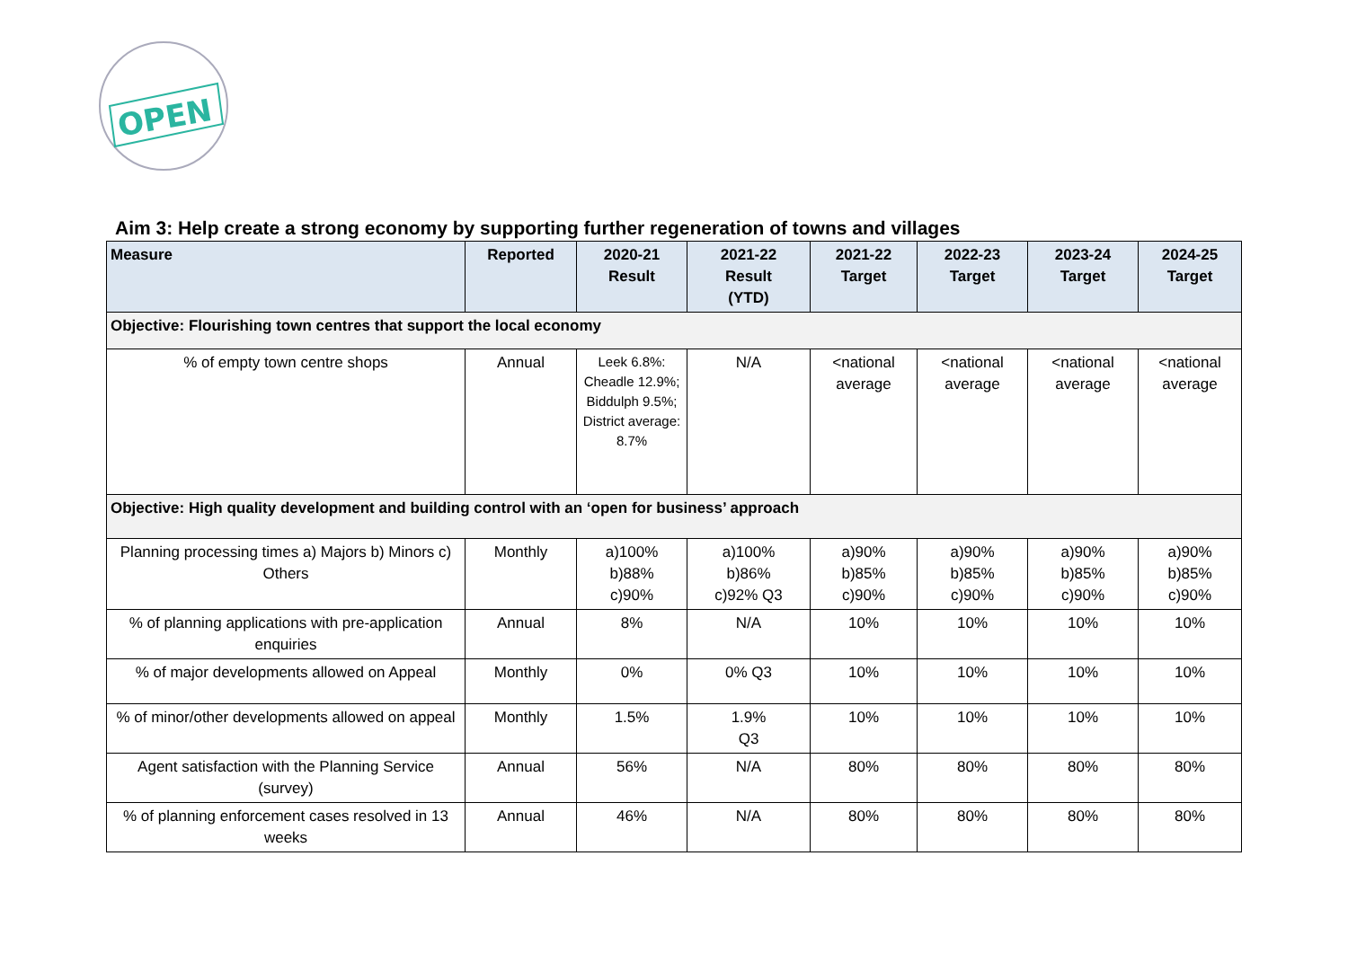OPEN
Aim 3: Help create a strong economy by supporting further regeneration of towns and villages
| Measure | Reported | 2020-21 Result | 2021-22 Result (YTD) | 2021-22 Target | 2022-23 Target | 2023-24 Target | 2024-25 Target |
| --- | --- | --- | --- | --- | --- | --- | --- |
| Objective: Flourishing town centres that support the local economy | | | | | | | |
| % of empty town centre shops | Annual | Leek 6.8%: Cheadle 12.9%; Biddulph 9.5%; District average: 8.7% | N/A | <national average | <national average | <national average | <national average |
| Objective: High quality development and building control with an ‘open for business’ approach | | | | | | | |
| Planning processing times a) Majors b) Minors c) Others | Monthly | a)100% b)88% c)90% | a)100% b)86% c)92% Q3 | a)90% b)85% c)90% | a)90% b)85% c)90% | a)90% b)85% c)90% | a)90% b)85% c)90% |
| % of planning applications with pre-application enquiries | Annual | 8% | N/A | 10% | 10% | 10% | 10% |
| % of major developments allowed on Appeal | Monthly | 0% | 0% Q3 | 10% | 10% | 10% | 10% |
| % of minor/other developments allowed on appeal | Monthly | 1.5% | 1.9% Q3 | 10% | 10% | 10% | 10% |
| Agent satisfaction with the Planning Service (survey) | Annual | 56% | N/A | 80% | 80% | 80% | 80% |
| % of planning enforcement cases resolved in 13 weeks | Annual | 46% | N/A | 80% | 80% | 80% | 80% |